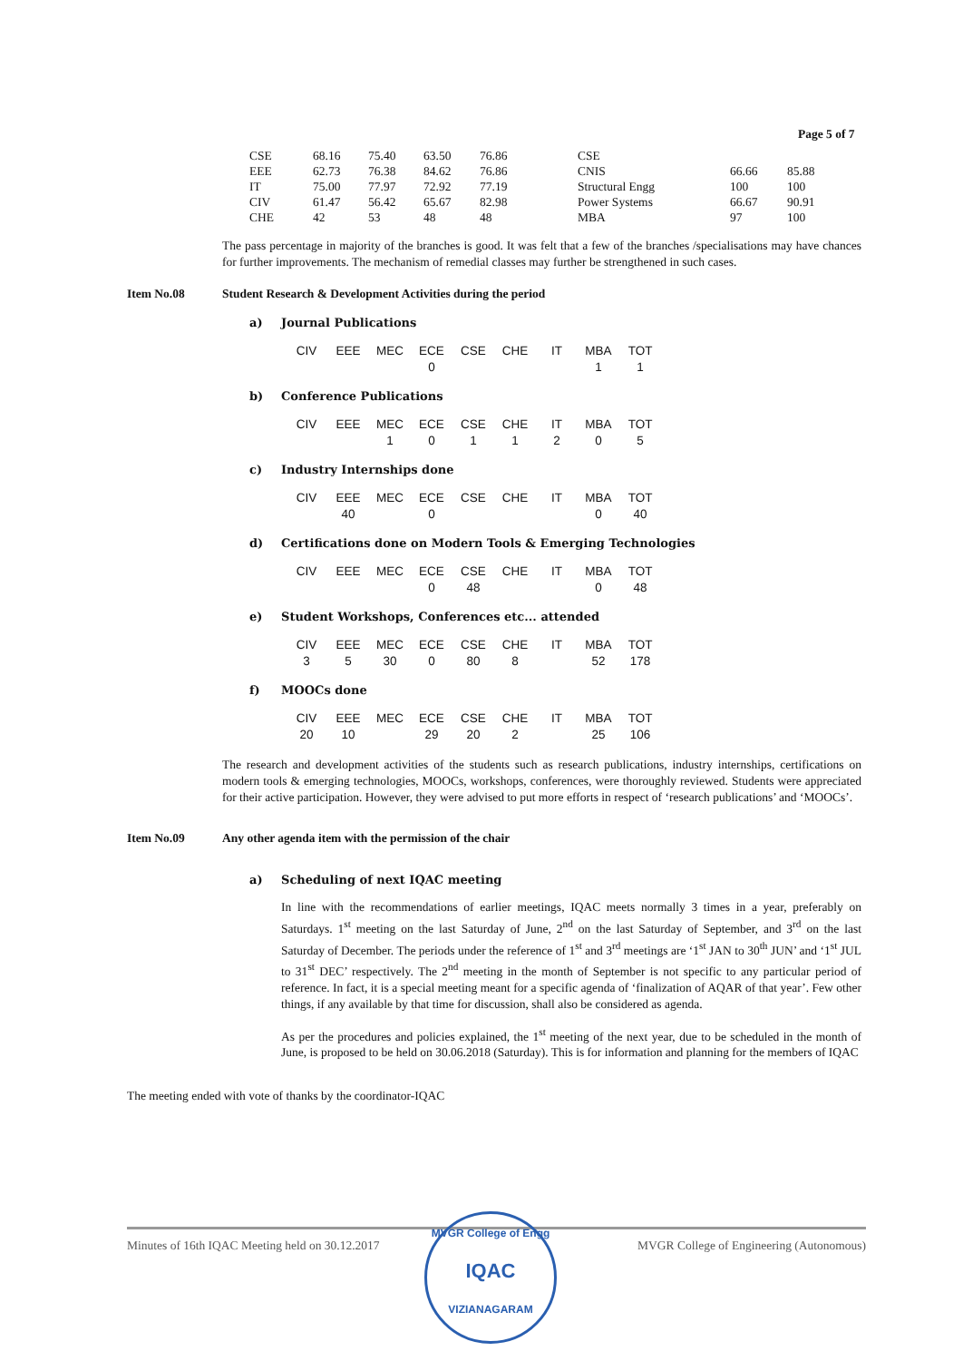Page 5 of 7
| CSE | 68.16 | 75.40 | 63.50 | 76.86 | CSE | | |
| EEE | 62.73 | 76.38 | 84.62 | 76.86 | CNIS | 66.66 | 85.88 |
| IT | 75.00 | 77.97 | 72.92 | 77.19 | Structural Engg | 100 | 100 |
| CIV | 61.47 | 56.42 | 65.67 | 82.98 | Power Systems | 66.67 | 90.91 |
| CHE | 42 | 53 | 48 | 48 | MBA | 97 | 100 |
The pass percentage in majority of the branches is good. It was felt that a few of the branches /specialisations may have chances for further improvements. The mechanism of remedial classes may further be strengthened in such cases.
Item No.08 Student Research & Development Activities during the period
a) Journal Publications
| CIV | EEE | MEC | ECE | CSE | CHE | IT | MBA | TOT |
| --- | --- | --- | --- | --- | --- | --- | --- | --- |
| | | | 0 | | | | 1 | 1 |
b) Conference Publications
| CIV | EEE | MEC | ECE | CSE | CHE | IT | MBA | TOT |
| --- | --- | --- | --- | --- | --- | --- | --- | --- |
| | | 1 | 0 | 1 | 1 | 2 | 0 | 5 |
c) Industry Internships done
| CIV | EEE | MEC | ECE | CSE | CHE | IT | MBA | TOT |
| --- | --- | --- | --- | --- | --- | --- | --- | --- |
| | 40 | | 0 | | | | 0 | 40 |
d) Certifications done on Modern Tools & Emerging Technologies
| CIV | EEE | MEC | ECE | CSE | CHE | IT | MBA | TOT |
| --- | --- | --- | --- | --- | --- | --- | --- | --- |
| | | | 0 | 48 | | | 0 | 48 |
e) Student Workshops, Conferences etc... attended
| CIV | EEE | MEC | ECE | CSE | CHE | IT | MBA | TOT |
| --- | --- | --- | --- | --- | --- | --- | --- | --- |
| 3 | 5 | 30 | 0 | 80 | 8 | | 52 | 178 |
f) MOOCs done
| CIV | EEE | MEC | ECE | CSE | CHE | IT | MBA | TOT |
| --- | --- | --- | --- | --- | --- | --- | --- | --- |
| 20 | 10 | | 29 | 20 | 2 | | 25 | 106 |
The research and development activities of the students such as research publications, industry internships, certifications on modern tools & emerging technologies, MOOCs, workshops, conferences, were thoroughly reviewed. Students were appreciated for their active participation. However, they were advised to put more efforts in respect of ‘research publications’ and ‘MOOCs’.
Item No.09 Any other agenda item with the permission of the chair
a) Scheduling of next IQAC meeting
In line with the recommendations of earlier meetings, IQAC meets normally 3 times in a year, preferably on Saturdays. 1<sup>st</sup> meeting on the last Saturday of June, 2<sup>nd</sup> on the last Saturday of September, and 3<sup>rd</sup> on the last Saturday of December. The periods under the reference of 1<sup>st</sup> and 3<sup>rd</sup> meetings are ‘1<sup>st</sup> JAN to 30<sup>th</sup> JUN’ and ‘1<sup>st</sup> JUL to 31<sup>st</sup> DEC’ respectively. The 2<sup>nd</sup> meeting in the month of September is not specific to any particular period of reference. In fact, it is a special meeting meant for a specific agenda of ‘finalization of AQAR of that year’. Few other things, if any available by that time for discussion, shall also be considered as agenda.
As per the procedures and policies explained, the 1<sup>st</sup> meeting of the next year, due to be scheduled in the month of June, is proposed to be held on 30.06.2018 (Saturday). This is for information and planning for the members of IQAC
The meeting ended with vote of thanks by the coordinator-IQAC
Minutes of 16th IQAC Meeting held on 30.12.2017 MVGR College of Engineering (Autonomous)
MVGR College of Engg
IQAC
VIZIANAGARAM